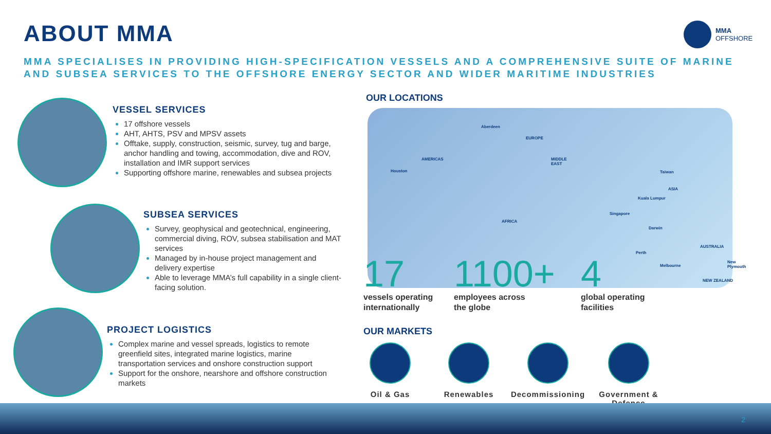ABOUT MMA
MMA
OFFSHORE
MMA SPECIALISES IN PROVIDING HIGH-SPECIFICATION VESSELS AND A COMPREHENSIVE SUITE OF MARINE AND SUBSEA SERVICES TO THE OFFSHORE ENERGY SECTOR AND WIDER MARITIME INDUSTRIES
VESSEL SERVICES
17 offshore vessels
AHT, AHTS, PSV and MPSV assets
Offtake, supply, construction, seismic, survey, tug and barge, anchor handling and towing, accommodation, dive and ROV, installation and IMR support services
Supporting offshore marine, renewables and subsea projects
SUBSEA SERVICES
Survey, geophysical and geotechnical, engineering, commercial diving, ROV, subsea stabilisation and MAT services
Managed by in-house project management and delivery expertise
Able to leverage MMA’s full capability in a single client-facing solution.
PROJECT LOGISTICS
Complex marine and vessel spreads, logistics to remote greenfield sites, integrated marine logistics, marine transportation services and onshore construction support
Support for the onshore, nearshore and offshore construction markets
OUR LOCATIONS
Aberdeen
EUROPE
AMERICAS MIDDLE
EAST
Houston Taiwan
ASIA
Kuala Lumpur
Singapore
AFRICA
Darwin
AUSTRALIA
Perth
New Plymouth
Melbourne
NEW ZEALAND
17
vessels operating
internationally
1100+
employees across
the globe
4
global operating
facilities
OUR MARKETS
Oil & Gas Renewables Decommissioning
Government &
Defence
2